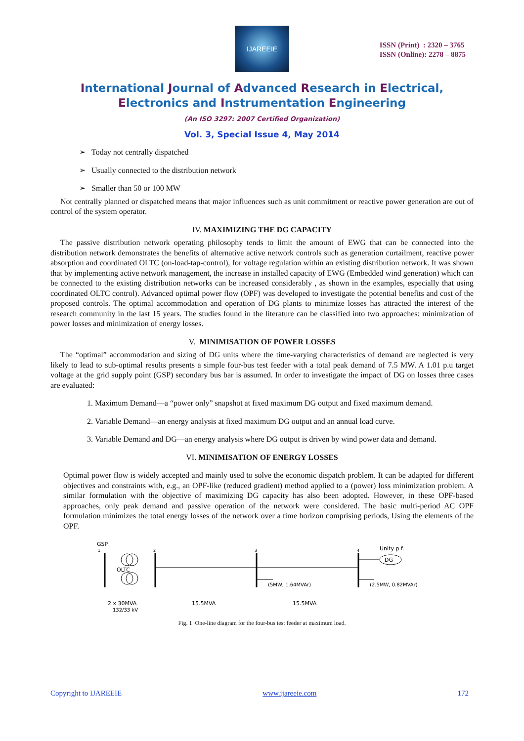IJAREEIE
ISSN (Print) : 2320 – 3765
ISSN (Online): 2278 – 8875
International Journal of Advanced Research in Electrical,
Electronics and Instrumentation Engineering
(An ISO 3297: 2007 Certified Organization)
Vol. 3, Special Issue 4, May 2014
➢ Today not centrally dispatched
➢ Usually connected to the distribution network
➢ Smaller than 50 or 100 MW
Not centrally planned or dispatched means that major influences such as unit commitment or reactive power generation are out of control of the system operator.
IV. MAXIMIZING THE DG CAPACITY
The passive distribution network operating philosophy tends to limit the amount of EWG that can be connected into the distribution network demonstrates the benefits of alternative active network controls such as generation curtailment, reactive power absorption and coordinated OLTC (on-load-tap-control), for voltage regulation within an existing distribution network. It was shown that by implementing active network management, the increase in installed capacity of EWG (Embedded wind generation) which can be connected to the existing distribution networks can be increased considerably , as shown in the examples, especially that using coordinated OLTC control). Advanced optimal power flow (OPF) was developed to investigate the potential benefits and cost of the proposed controls. The optimal accommodation and operation of DG plants to minimize losses has attracted the interest of the research community in the last 15 years. The studies found in the literature can be classified into two approaches: minimization of power losses and minimization of energy losses.
V. MINIMISATION OF POWER LOSSES
The “optimal” accommodation and sizing of DG units where the time-varying characteristics of demand are neglected is very likely to lead to sub-optimal results presents a simple four-bus test feeder with a total peak demand of 7.5 MW. A 1.01 p.u target voltage at the grid supply point (GSP) secondary bus bar is assumed. In order to investigate the impact of DG on losses three cases are evaluated:
1. Maximum Demand—a “power only” snapshot at fixed maximum DG output and fixed maximum demand.
2. Variable Demand—an energy analysis at fixed maximum DG output and an annual load curve.
3. Variable Demand and DG—an energy analysis where DG output is driven by wind power data and demand.
VI. MINIMISATION OF ENERGY LOSSES
Optimal power flow is widely accepted and mainly used to solve the economic dispatch problem. It can be adapted for different objectives and constraints with, e.g., an OPF-like (reduced gradient) method applied to a (power) loss minimization problem. A similar formulation with the objective of maximizing DG capacity has also been adopted. However, in these OPF-based approaches, only peak demand and passive operation of the network were considered. The basic multi-period AC OPF formulation minimizes the total energy losses of the network over a time horizon comprising periods, Using the elements of the OPF.
GSP
1
2
3
4
OLTC
Unity p.f.
DG
(5MW, 1.64MVAr)
(2.5MW, 0.82MVAr)
2 x 30MVA
132/33 kV
15.5MVA
15.5MVA
Fig. 1 One-line diagram for the four-bus test feeder at maximum load.
Copyright to IJAREEIE www.ijareeie.com 172